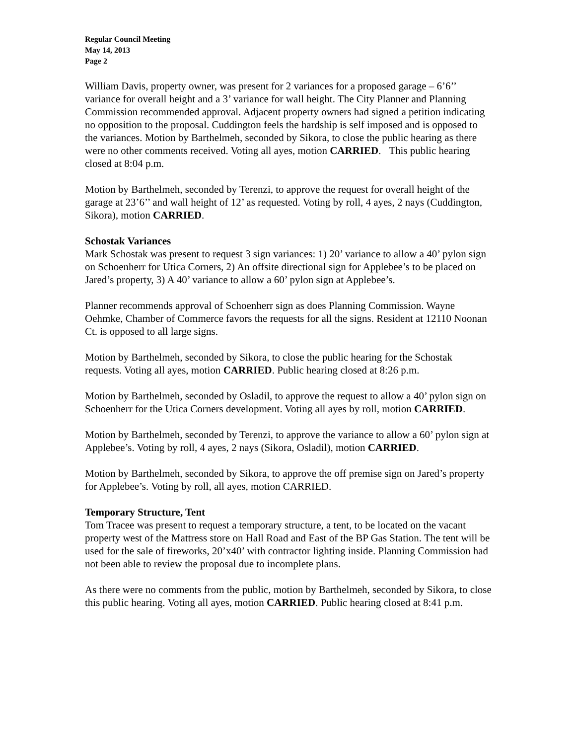Regular Council Meeting
May 14, 2013
Page 2
William Davis, property owner, was present for 2 variances for a proposed garage – 6’6’’ variance for overall height and a 3’ variance for wall height. The City Planner and Planning Commission recommended approval. Adjacent property owners had signed a petition indicating no opposition to the proposal. Cuddington feels the hardship is self imposed and is opposed to the variances. Motion by Barthelmeh, seconded by Sikora, to close the public hearing as there were no other comments received. Voting all ayes, motion CARRIED. This public hearing closed at 8:04 p.m.
Motion by Barthelmeh, seconded by Terenzi, to approve the request for overall height of the garage at 23’6’’ and wall height of 12’ as requested. Voting by roll, 4 ayes, 2 nays (Cuddington, Sikora), motion CARRIED.
Schostak Variances
Mark Schostak was present to request 3 sign variances: 1) 20’ variance to allow a 40’ pylon sign on Schoenherr for Utica Corners, 2) An offsite directional sign for Applebee’s to be placed on Jared’s property, 3) A 40’ variance to allow a 60’ pylon sign at Applebee’s.
Planner recommends approval of Schoenherr sign as does Planning Commission. Wayne Oehmke, Chamber of Commerce favors the requests for all the signs. Resident at 12110 Noonan Ct. is opposed to all large signs.
Motion by Barthelmeh, seconded by Sikora, to close the public hearing for the Schostak requests. Voting all ayes, motion CARRIED. Public hearing closed at 8:26 p.m.
Motion by Barthelmeh, seconded by Osladil, to approve the request to allow a 40’ pylon sign on Schoenherr for the Utica Corners development. Voting all ayes by roll, motion CARRIED.
Motion by Barthelmeh, seconded by Terenzi, to approve the variance to allow a 60’ pylon sign at Applebee’s. Voting by roll, 4 ayes, 2 nays (Sikora, Osladil), motion CARRIED.
Motion by Barthelmeh, seconded by Sikora, to approve the off premise sign on Jared’s property for Applebee’s. Voting by roll, all ayes, motion CARRIED.
Temporary Structure, Tent
Tom Tracee was present to request a temporary structure, a tent, to be located on the vacant property west of the Mattress store on Hall Road and East of the BP Gas Station. The tent will be used for the sale of fireworks, 20’x40’ with contractor lighting inside. Planning Commission had not been able to review the proposal due to incomplete plans.
As there were no comments from the public, motion by Barthelmeh, seconded by Sikora, to close this public hearing. Voting all ayes, motion CARRIED. Public hearing closed at 8:41 p.m.